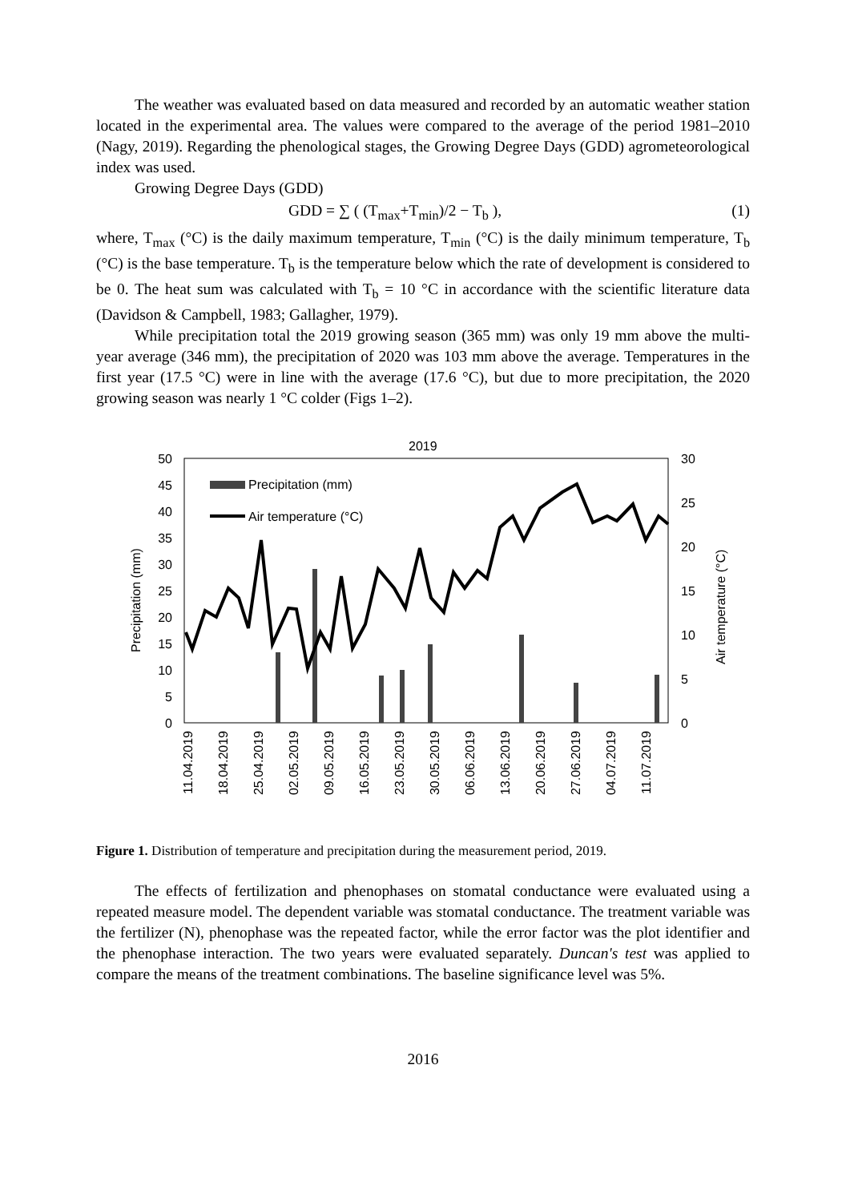The weather was evaluated based on data measured and recorded by an automatic weather station located in the experimental area. The values were compared to the average of the period 1981–2010 (Nagy, 2019). Regarding the phenological stages, the Growing Degree Days (GDD) agrometeorological index was used.
Growing Degree Days (GDD)
GDD = ∑ ( (T<sub>max</sub>+T<sub>min</sub>)/2 − T<sub>b</sub> ), (1)
where, T<sub>max</sub> (°C) is the daily maximum temperature, T<sub>min</sub> (°C) is the daily minimum temperature, T<sub>b</sub> (°C) is the base temperature. T<sub>b</sub> is the temperature below which the rate of development is considered to be 0. The heat sum was calculated with T<sub>b</sub> = 10 °C in accordance with the scientific literature data (Davidson & Campbell, 1983; Gallagher, 1979).
While precipitation total the 2019 growing season (365 mm) was only 19 mm above the multi-year average (346 mm), the precipitation of 2020 was 103 mm above the average. Temperatures in the first year (17.5 °C) were in line with the average (17.6 °C), but due to more precipitation, the 2020 growing season was nearly 1 °C colder (Figs 1–2).
2019
50
45
40
35
30
25
20
15
10
5
0
30
25
20
15
10
5
0
Precipitation (mm)
Air temperature (°C)
Precipitation (mm)
Air temperature (°C)
11.04.2019
18.04.2019
25.04.2019
02.05.2019
09.05.2019
16.05.2019
23.05.2019
30.05.2019
06.06.2019
13.06.2019
20.06.2019
27.06.2019
04.07.2019
11.07.2019
Figure 1. Distribution of temperature and precipitation during the measurement period, 2019.
The effects of fertilization and phenophases on stomatal conductance were evaluated using a repeated measure model. The dependent variable was stomatal conductance. The treatment variable was the fertilizer (N), phenophase was the repeated factor, while the error factor was the plot identifier and the phenophase interaction. The two years were evaluated separately. Duncan's test was applied to compare the means of the treatment combinations. The baseline significance level was 5%.
2016